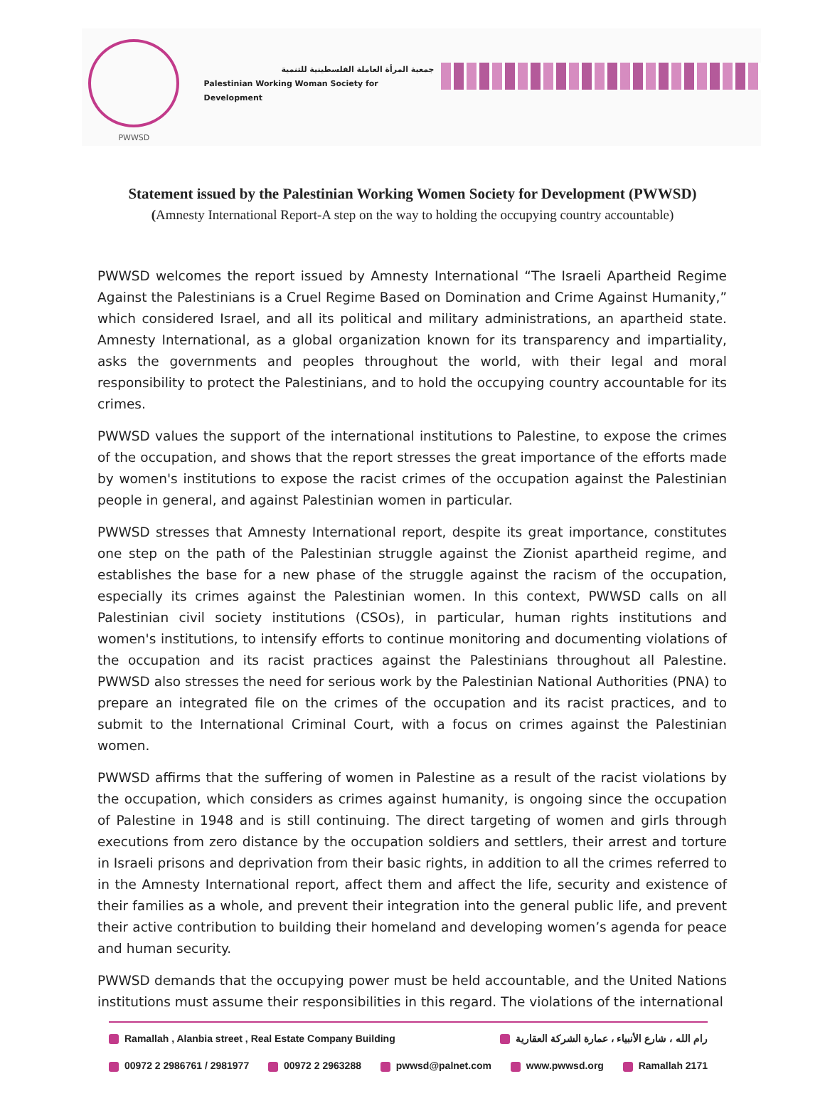PWWSD
جمعية المرأة العاملة الفلسطينية للتنمية
Palestinian Working Woman Society for Development
Statement issued by the Palestinian Working Women Society for Development (PWWSD)
(Amnesty International Report-A step on the way to holding the occupying country accountable)
PWWSD welcomes the report issued by Amnesty International “The Israeli Apartheid Regime Against the Palestinians is a Cruel Regime Based on Domination and Crime Against Humanity,” which considered Israel, and all its political and military administrations, an apartheid state. Amnesty International, as a global organization known for its transparency and impartiality, asks the governments and peoples throughout the world, with their legal and moral responsibility to protect the Palestinians, and to hold the occupying country accountable for its crimes.
PWWSD values the support of the international institutions to Palestine, to expose the crimes of the occupation, and shows that the report stresses the great importance of the efforts made by women's institutions to expose the racist crimes of the occupation against the Palestinian people in general, and against Palestinian women in particular.
PWWSD stresses that Amnesty International report, despite its great importance, constitutes one step on the path of the Palestinian struggle against the Zionist apartheid regime, and establishes the base for a new phase of the struggle against the racism of the occupation, especially its crimes against the Palestinian women. In this context, PWWSD calls on all Palestinian civil society institutions (CSOs), in particular, human rights institutions and women's institutions, to intensify efforts to continue monitoring and documenting violations of the occupation and its racist practices against the Palestinians throughout all Palestine. PWWSD also stresses the need for serious work by the Palestinian National Authorities (PNA) to prepare an integrated file on the crimes of the occupation and its racist practices, and to submit to the International Criminal Court, with a focus on crimes against the Palestinian women.
PWWSD affirms that the suffering of women in Palestine as a result of the racist violations by the occupation, which considers as crimes against humanity, is ongoing since the occupation of Palestine in 1948 and is still continuing. The direct targeting of women and girls through executions from zero distance by the occupation soldiers and settlers, their arrest and torture in Israeli prisons and deprivation from their basic rights, in addition to all the crimes referred to in the Amnesty International report, affect them and affect the life, security and existence of their families as a whole, and prevent their integration into the general public life, and prevent their active contribution to building their homeland and developing women’s agenda for peace and human security.
PWWSD demands that the occupying power must be held accountable, and the United Nations institutions must assume their responsibilities in this regard. The violations of the international
Ramallah , Alanbia street , Real Estate Company Building رام الله ، شارع الأنبياء ، عمارة الشركة العقارية
00972 2 2986761 / 2981977 00972 2 2963288 pwwsd@palnet.com www.pwwsd.org Ramallah 2171